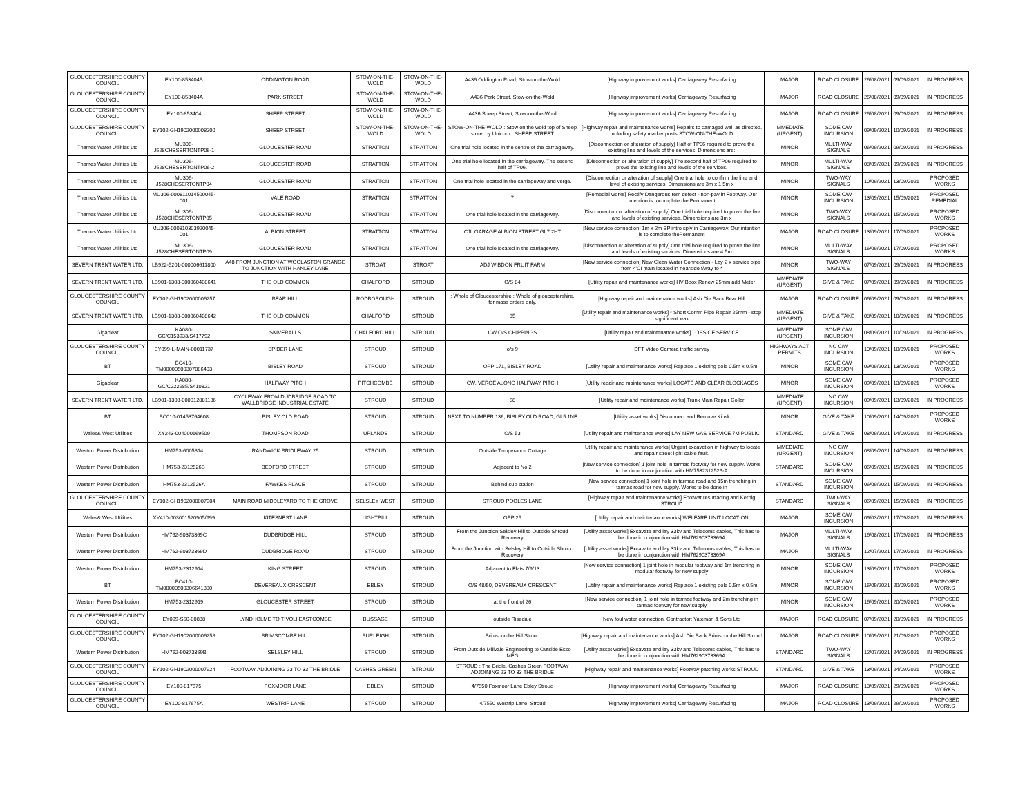| GLOUCESTERSHIRE COUNTY COUNCIL | EY100-853404B | ODDINGTON ROAD | STOW-ON-THE-WOLD | STOW-ON-THE-WOLD | A436 Oddington Road, Stow-on-the-Wold | [Highway improvement works] Carriageway Resurfacing | MAJOR | ROAD CLOSURE | 26/08/2021 | 09/09/2021 | IN PROGRESS |
| GLOUCESTERSHIRE COUNTY COUNCIL | EY100-853404A | PARK STREET | STOW-ON-THE-WOLD | STOW-ON-THE-WOLD | A436 Park Street, Stow-on-the-Wold | [Highway improvement works] Carriageway Resurfacing | MAJOR | ROAD CLOSURE | 26/08/2021 | 09/09/2021 | IN PROGRESS |
| GLOUCESTERSHIRE COUNTY COUNCIL | EY100-853404 | SHEEP STREET | STOW-ON-THE-WOLD | STOW-ON-THE-WOLD | A436 Sheep Street, Stow-on-the-Wold | [Highway improvement works] Carriageway Resurfacing | MAJOR | ROAD CLOSURE | 26/08/2021 | 09/09/2021 | IN PROGRESS |
| GLOUCESTERSHIRE COUNTY COUNCIL | EY102-GH1902000008200 | SHEEP STREET | STOW-ON-THE-WOLD | STOW-ON-THE-WOLD | STOW-ON-THE-WOLD : Stow on the wold top of Sheep street by Unicorn : SHEEP STREET | [Highway repair and maintenance works] Repairs to damaged wall as directed. including safety marker posts STOW-ON-THE-WOLD | IMMEDIATE (URGENT) | SOME C/W INCURSION | 09/09/2021 | 10/09/2021 | IN PROGRESS |
| Thames Water Utilities Ltd | MU306-J528CHESERTONTP06-1 | GLOUCESTER ROAD | STRATTON | STRATTON | One trial hole located in the centre of the carriageway. | [Disconnection or alteration of supply] Half of TP06 required to prove the existing line and levels of the services. Dimensions are: | MINOR | MULTI-WAY SIGNALS | 06/09/2021 | 09/09/2021 | IN PROGRESS |
| Thames Water Utilities Ltd | MU306-J528CHESERTONTP06-2 | GLOUCESTER ROAD | STRATTON | STRATTON | One trial hole located in the carriageway. The second half of TP06. | [Disconnection or alteration of supply] The second half of TP06 required to prove the existing line and levels of the services. | MINOR | MULTI-WAY SIGNALS | 08/09/2021 | 09/09/2021 | IN PROGRESS |
| Thames Water Utilities Ltd | MU306-J528CHESERTONTP04 | GLOUCESTER ROAD | STRATTON | STRATTON | One trial hole located in the carriageway and verge. | [Disconnection or alteration of supply] One trial hole to confirm the line and level of existing services. Dimensions are 3m x 1.5m x | MINOR | TWO-WAY SIGNALS | 10/09/2021 | 13/09/2021 | PROPOSED WORKS |
| Thames Water Utilities Ltd | MU306-000811014500045-001 | VALE ROAD | STRATTON | STRATTON | 7 | [Remedial works] Rectify Dangerous rem defect - non-pay in Footway. Our intention is tocomplete the Permanent | MINOR | SOME C/W INCURSION | 13/09/2021 | 15/09/2021 | PROPOSED REMEDIAL |
| Thames Water Utilities Ltd | MU306-J528CHESERTONTP05 | GLOUCESTER ROAD | STRATTON | STRATTON | One trial hole located in the carriageway. | [Disconnection or alteration of supply] One trial hole required to prove the live and levels of existing services. Dimensions are 3m x | MINOR | TWO-WAY SIGNALS | 14/09/2021 | 15/09/2021 | PROPOSED WORKS |
| Thames Water Utilities Ltd | MU306-000810303920045-001 | ALBION STREET | STRATTON | STRATTON | CJL GARAGE ALBION STREET GL7 2HT | [New service connection] 1m x 2m BP intro sply in Carriageway. Our intention is to complete thePermanent | MAJOR | ROAD CLOSURE | 13/09/2021 | 17/09/2021 | PROPOSED WORKS |
| Thames Water Utilities Ltd | MU306-J528CHESERTONTP09 | GLOUCESTER ROAD | STRATTON | STRATTON | One trial hole located in the carriageway. | [Disconnection or alteration of supply] One trial hole required to prove the line and levels of existing services. Dimensions are 4.5m | MINOR | MULTI-WAY SIGNALS | 16/09/2021 | 17/09/2021 | PROPOSED WORKS |
| SEVERN TRENT WATER LTD. | LB922-5201-000006611800 | A48 FROM JUNCTION AT WOOLASTON GRANGE TO JUNCTION WITH HANLEY LANE | STROAT | STROAT | ADJ WIBDON FRUIT FARM | [New service connection] New Clean Water Connection - Lay 2 x service pipe from 4'CI main located in nearside f/way to * | MINOR | TWO-WAY SIGNALS | 07/09/2021 | 09/09/2021 | IN PROGRESS |
| SEVERN TRENT WATER LTD. | LB901-1303-000060408641 | THE OLD COMMON | CHALFORD | STROUD | O/S 84 | [Utility repair and maintenance works] HV Bbox Renew 25mm add Meter | IMMEDIATE (URGENT) | GIVE & TAKE | 07/09/2021 | 09/09/2021 | IN PROGRESS |
| GLOUCESTERSHIRE COUNTY COUNCIL | EY102-GH1902000006257 | BEAR HILL | RODBOROUGH | STROUD | : Whole of Gloucestershire : Whole of gloucestershire, for mass orders only. | [Highway repair and maintenance works] Ash Die Back Bear Hill | MAJOR | ROAD CLOSURE | 06/09/2021 | 09/09/2021 | IN PROGRESS |
| SEVERN TRENT WATER LTD. | LB901-1303-000060408642 | THE OLD COMMON | CHALFORD | STROUD | 85 | [Utility repair and maintenance works] * Short Comm Pipe Repair 25mm - stop significant leak | IMMEDIATE (URGENT) | GIVE & TAKE | 08/09/2021 | 10/09/2021 | IN PROGRESS |
| Gigaclear | KA080-GC/C153933/S417792 | SKIVERALLS | CHALFORD HILL | STROUD | CW O/S CHIPPINGS | [Utility repair and maintenance works] LOSS OF SERVICE | IMMEDIATE (URGENT) | SOME C/W INCURSION | 08/09/2021 | 10/09/2021 | IN PROGRESS |
| GLOUCESTERSHIRE COUNTY COUNCIL | EY099-L-MAIN-00011737 | SPIDER LANE | STROUD | STROUD | o/s 9 | DFT Video Camera traffic survey | HIGHWAYS ACT PERMITS | NO C/W INCURSION | 10/09/2021 | 10/09/2021 | PROPOSED WORKS |
| BT | BC410-TM00000500307086403 | BISLEY ROAD | STROUD | STROUD | OPP 171, BISLEY ROAD | [Utility repair and maintenance works] Replace 1 existing pole 0.5m x 0.5m | MINOR | SOME C/W INCURSION | 09/09/2021 | 13/09/2021 | PROPOSED WORKS |
| Gigaclear | KA080-GC/C222985/S410821 | HALFWAY PITCH | PITCHCOMBE | STROUD | CW, VERGE ALONG HALFWAY PITCH | [Utility repair and maintenance works] LOCATE AND CLEAR BLOCKAGES | MINOR | SOME C/W INCURSION | 09/09/2021 | 13/09/2021 | PROPOSED WORKS |
| SEVERN TRENT WATER LTD. | LB901-1303-000012881186 | CYCLEWAY FROM DUDBRIDGE ROAD TO WALLBRIDGE INDUSTRIAL ESTATE | STROUD | STROUD | 58 | [Utility repair and maintenance works] Trunk Main Repair Collar | IMMEDIATE (URGENT) | NO C/W INCURSION | 09/09/2021 | 13/09/2021 | IN PROGRESS |
| BT | BC010-01453764608 | BISLEY OLD ROAD | STROUD | STROUD | NEXT TO NUMBER 136, BISLEY OLD ROAD, GL5 1NF | [Utility asset works] Disconnect and Remove Kiosk | MINOR | GIVE & TAKE | 10/09/2021 | 14/09/2021 | PROPOSED WORKS |
| Wales& West Utilities | XY243-004000169509 | THOMPSON ROAD | UPLANDS | STROUD | O/S 53 | [Utility repair and maintenance works] LAY NEW GAS SERVICE 7M PUBLIC | STANDARD | GIVE & TAKE | 08/09/2021 | 14/09/2021 | IN PROGRESS |
| Western Power Distribution | HM753-6005814 | RANDWICK BRIDLEWAY 25 | STROUD | STROUD | Outside Temperance Cottage | [Utility repair and maintenance works] Urgent excavation in highway to locate and repair street light cable fault. | IMMEDIATE (URGENT) | NO C/W INCURSION | 08/09/2021 | 14/09/2021 | IN PROGRESS |
| Western Power Distribution | HM753-2312526B | BEDFORD STREET | STROUD | STROUD | Adjacent to No 2 | [New service connection] 1 joint hole in tarmac footway for new supply. Works to be done in conjunction with HM7532312526-A | STANDARD | SOME C/W INCURSION | 06/09/2021 | 15/09/2021 | IN PROGRESS |
| Western Power Distribution | HM753-2312526A | FAWKES PLACE | STROUD | STROUD | Behind sub station | [New service connection] 1 joint hole in tarmac road and 15m trenching in tarmac road for new supply. Works to be done in | STANDARD | SOME C/W INCURSION | 06/09/2021 | 15/09/2021 | IN PROGRESS |
| GLOUCESTERSHIRE COUNTY COUNCIL | EY102-GH1902000007904 | MAIN ROAD MIDDLEYARD TO THE GROVE | SELSLEY WEST | STROUD | STROUD POOLES LANE | [Highway repair and maintenance works] Footwat resurfacing and Kerbig STROUD | STANDARD | TWO-WAY SIGNALS | 06/09/2021 | 15/09/2021 | IN PROGRESS |
| Wales& West Utilities | XY410-003001520905/999 | KITESNEST LANE | LIGHTPILL | STROUD | OPP 25 | [Utility repair and maintenance works] WELFARE UNIT LOCATION | MAJOR | SOME C/W INCURSION | 09/03/2021 | 17/09/2021 | IN PROGRESS |
| Western Power Distribution | HM762-90373369C | DUDBRIDGE HILL | STROUD | STROUD | From the Junction Selsley Hill to Outside Shroud Recovery | [Utility asset works] Excavate and lay 33kv and Telecoms cables, This has to be done in conjunction with HM76290373369A | MAJOR | MULTI-WAY SIGNALS | 16/08/2021 | 17/09/2021 | IN PROGRESS |
| Western Power Distribution | HM762-90373369D | DUDBRIDGE ROAD | STROUD | STROUD | From the Junction with Selsley Hill to Outside Shroud Recovery | [Utility asset works] Excavate and lay 33kv and Telecoms cables, This has to be done in conjunction with HM76290373369A | MAJOR | MULTI-WAY SIGNALS | 12/07/2021 | 17/09/2021 | IN PROGRESS |
| Western Power Distribution | HM753-2312914 | KING STREET | STROUD | STROUD | Adjacent to Flats 7/9/13 | [New service connection] 1 joint hole in modular footway and 1m trenching in modular footway for new supply | MINOR | SOME C/W INCURSION | 13/09/2021 | 17/09/2021 | PROPOSED WORKS |
| BT | BC410-TM00000500306641800 | DEVEREAUX CRESCENT | EBLEY | STROUD | O/S 48/50, DEVEREAUX CRESCENT | [Utility repair and maintenance works] Replace 1 existing pole 0.5m x 0.5m | MINOR | SOME C/W INCURSION | 16/09/2021 | 20/09/2021 | PROPOSED WORKS |
| Western Power Distribution | HM753-2312919 | GLOUCESTER STREET | STROUD | STROUD | at the front of 26 | [New service connection] 1 joint hole in tarmac footway and 2m trenching in tarmac footway for new supply | MINOR | SOME C/W INCURSION | 16/09/2021 | 20/09/2021 | PROPOSED WORKS |
| GLOUCESTERSHIRE COUNTY COUNCIL | EY099-S50-00888 | LYNDHOLME TO TIVOLI EASTCOMBE | BUSSAGE | STROUD | outside Risedale | New foul water connection, Contractor: Yateman & Sons Ltd | MAJOR | ROAD CLOSURE | 07/09/2021 | 20/09/2021 | IN PROGRESS |
| GLOUCESTERSHIRE COUNTY COUNCIL | EY102-GH1902000006258 | BRIMSCOMBE HILL | BURLEIGH | STROUD | Brimscombe Hill Stroud | [Highway repair and maintenance works] Ash Die Back Brimscombe Hill Stroud | MAJOR | ROAD CLOSURE | 10/09/2021 | 21/09/2021 | PROPOSED WORKS |
| Western Power Distribution | HM762-90373369B | SELSLEY HILL | STROUD | STROUD | From Outside Millvale Engineering to Outside Esso MFG | [Utility asset works] Excavate and lay 33kv and Telecoms cables, This has to be done in conjunction with HM76290373369A | STANDARD | TWO-WAY SIGNALS | 12/07/2021 | 24/09/2021 | IN PROGRESS |
| GLOUCESTERSHIRE COUNTY COUNCIL | EY102-GH1902000007924 | FOOTWAY ADJOINING 23 TO 33 THE BRIDLE | CASHES GREEN | STROUD | STROUD : The Bridle, Cashes Green FOOTWAY ADJOINING 23 TO 33 THE BRIDLE | [Highway repair and maintenance works] Footway patching works STROUD | STANDARD | GIVE & TAKE | 13/09/2021 | 24/09/2021 | PROPOSED WORKS |
| GLOUCESTERSHIRE COUNTY COUNCIL | EY100-817675 | FOXMOOR LANE | EBLEY | STROUD | 4/7550 Foxmoor Lane Ebley Stroud | [Highway improvement works] Carriageway Resurfacing | MAJOR | ROAD CLOSURE | 13/09/2021 | 29/09/2021 | PROPOSED WORKS |
| GLOUCESTERSHIRE COUNTY COUNCIL | EY100-817675A | WESTRIP LANE | STROUD | STROUD | 4/7550 Westrip Lane, Stroud | [Highway improvement works] Carriageway Resurfacing | MAJOR | ROAD CLOSURE | 13/09/2021 | 29/09/2021 | PROPOSED WORKS |